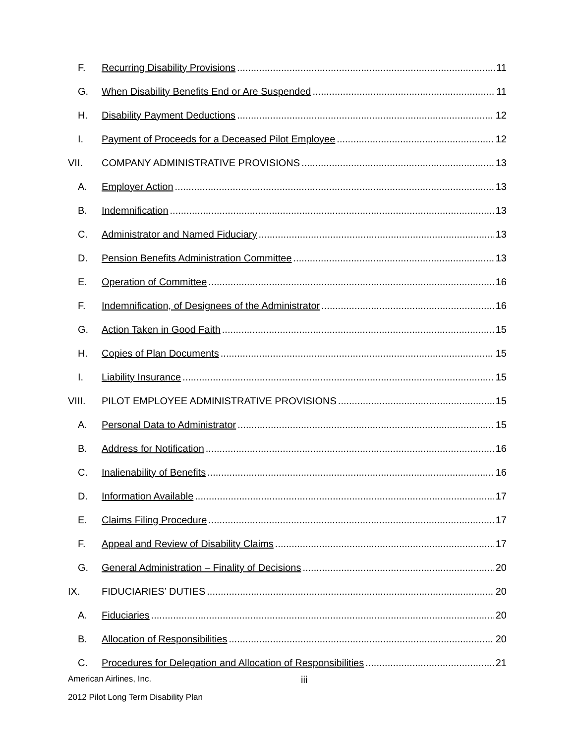F. Recurring Disability Provisions 11
G. When Disability Benefits End or Are Suspended 11
H. Disability Payment Deductions 12
I. Payment of Proceeds for a Deceased Pilot Employee 12
VII. COMPANY ADMINISTRATIVE PROVISIONS 13
A. Employer Action 13
B. Indemnification 13
C. Administrator and Named Fiduciary 13
D. Pension Benefits Administration Committee 13
E. Operation of Committee 16
F. Indemnification, of Designees of the Administrator 16
G. Action Taken in Good Faith 15
H. Copies of Plan Documents 15
I. Liability Insurance 15
VIII. PILOT EMPLOYEE ADMINISTRATIVE PROVISIONS 15
A. Personal Data to Administrator 15
B. Address for Notification 16
C. Inalienability of Benefits 16
D. Information Available 17
E. Claims Filing Procedure 17
F. Appeal and Review of Disability Claims 17
G. General Administration – Finality of Decisions 20
IX. FIDUCIARIES’ DUTIES 20
A. Fiduciaries 20
B. Allocation of Responsibilities 20
C. Procedures for Delegation and Allocation of Responsibilities 21
American Airlines, Inc. iii
2012 Pilot Long Term Disability Plan